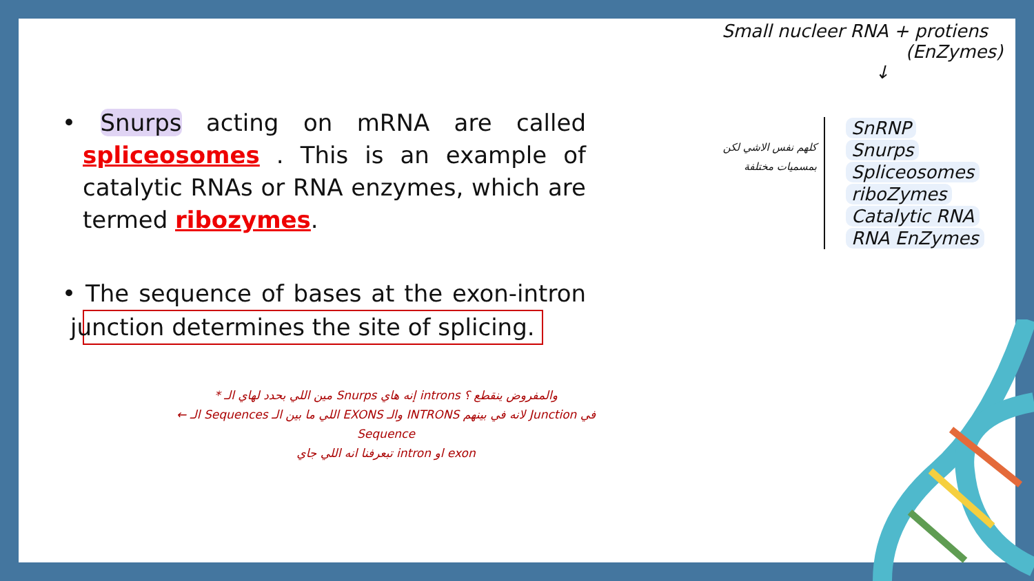• Snurps acting on mRNA are called spliceosomes . This is an example of catalytic RNAs or RNA enzymes, which are termed ribozymes.
• The sequence of bases at the exon-intron junction determines the site of splicing.
* مين اللي بحدد لهاي الـ Snurps إنه هاي introns والمفروض ينقطع ؟
← الـ Sequences اللي ما بين الـ EXONS والـ INTRONS لانه في بينهم Junction في Sequence
تبعرفنا انه اللي جاي intron او exon
Small nucleer RNA + protiens
(EnZymes)
↓
كلهم نفس الاشي لكن بمسميات مختلفة
SnRNP
Snurps
Spliceosomes
riboZymes
Catalytic RNA
RNA EnZymes